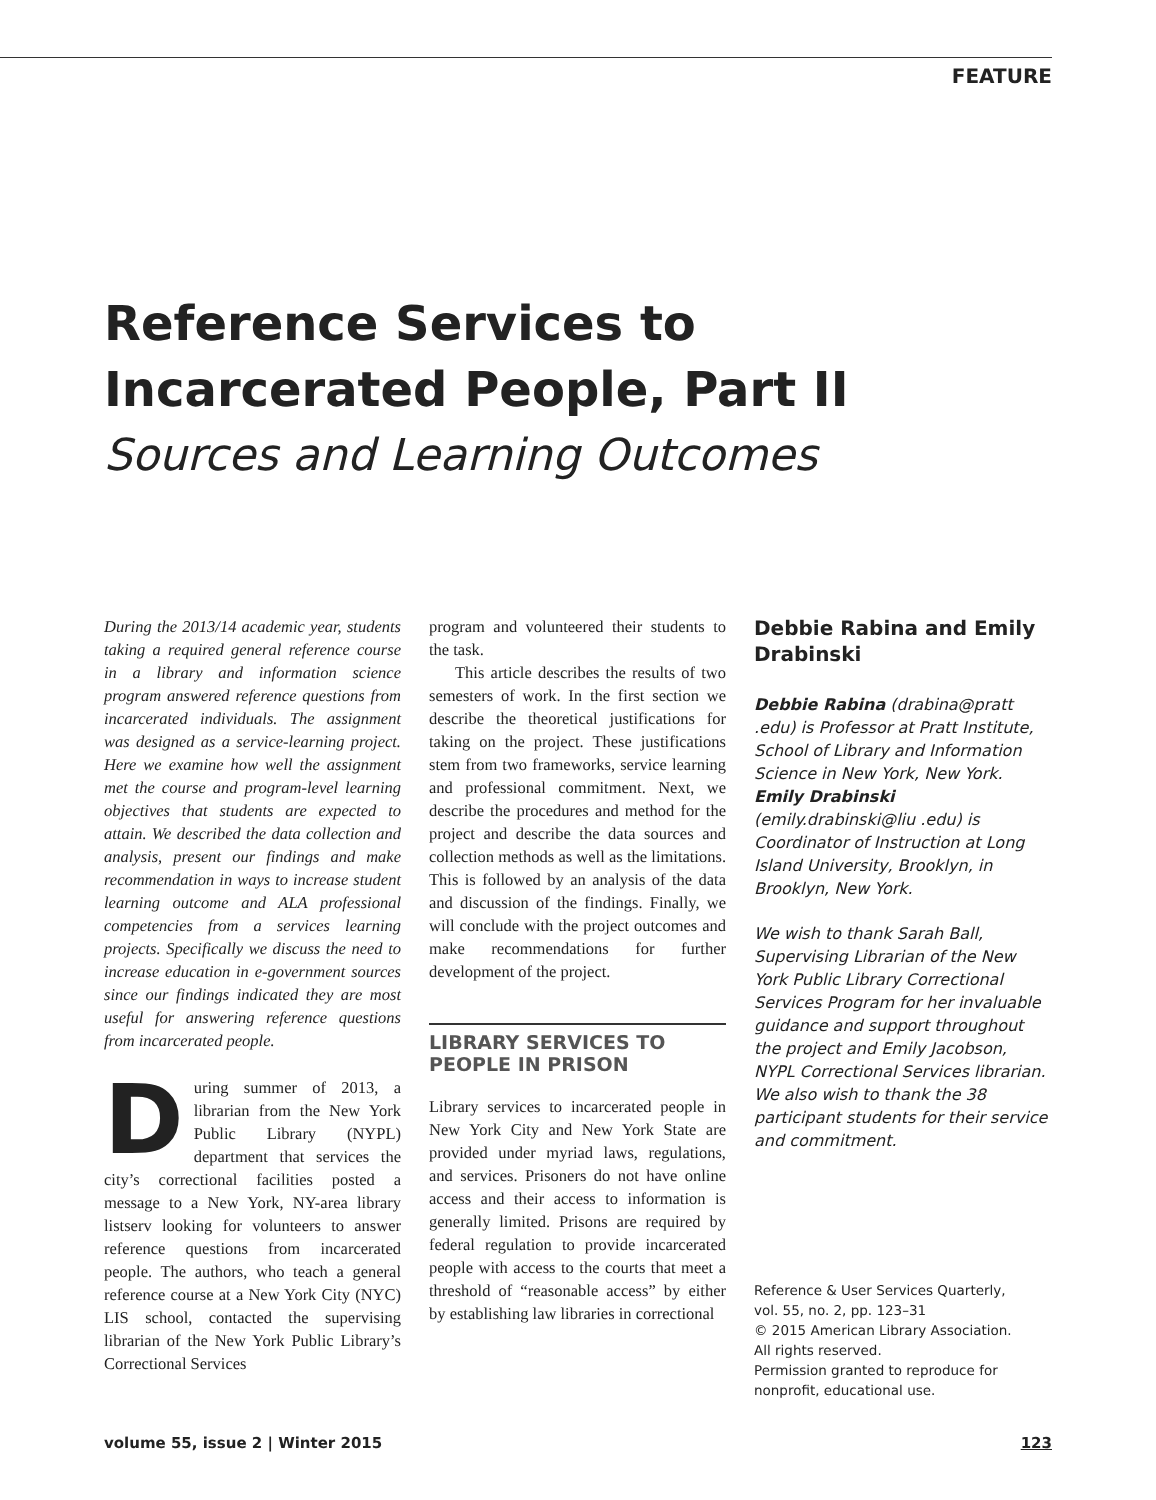FEATURE
Reference Services to Incarcerated People, Part II
Sources and Learning Outcomes
During the 2013/14 academic year, students taking a required general reference course in a library and information science program answered reference questions from incarcerated individuals. The assignment was designed as a service-learning project. Here we examine how well the assignment met the course and program-level learning objectives that students are expected to attain. We described the data collection and analysis, present our findings and make recommendation in ways to increase student learning outcome and ALA professional competencies from a services learning projects. Specifically we discuss the need to increase education in e-government sources since our findings indicated they are most useful for answering reference questions from incarcerated people.
During summer of 2013, a librarian from the New York Public Library (NYPL) department that services the city’s correctional facilities posted a message to a New York, NY-area library listserv looking for volunteers to answer reference questions from incarcerated people. The authors, who teach a general reference course at a New York City (NYC) LIS school, contacted the supervising librarian of the New York Public Library’s Correctional Services
program and volunteered their students to the task.
This article describes the results of two semesters of work. In the first section we describe the theoretical justifications for taking on the project. These justifications stem from two frameworks, service learning and professional commitment. Next, we describe the procedures and method for the project and describe the data sources and collection methods as well as the limitations. This is followed by an analysis of the data and discussion of the findings. Finally, we will conclude with the project outcomes and make recommendations for further development of the project.
LIBRARY SERVICES TO PEOPLE IN PRISON
Library services to incarcerated people in New York City and New York State are provided under myriad laws, regulations, and services. Prisoners do not have online access and their access to information is generally limited. Prisons are required by federal regulation to provide incarcerated people with access to the courts that meet a threshold of “reasonable access” by either by establishing law libraries in correctional
Debbie Rabina and Emily Drabinski
Debbie Rabina (drabina@pratt .edu) is Professor at Pratt Institute, School of Library and Information Science in New York, New York. Emily Drabinski (emily.drabinski@liu .edu) is Coordinator of Instruction at Long Island University, Brooklyn, in Brooklyn, New York.
We wish to thank Sarah Ball, Supervising Librarian of the New York Public Library Correctional Services Program for her invaluable guidance and support throughout the project and Emily Jacobson, NYPL Correctional Services librarian. We also wish to thank the 38 participant students for their service and commitment.
Reference & User Services Quarterly,
vol. 55, no. 2, pp. 123–31
© 2015 American Library Association.
All rights reserved.
Permission granted to reproduce for
nonprofit, educational use.
volume 55, issue 2 | Winter 2015 123